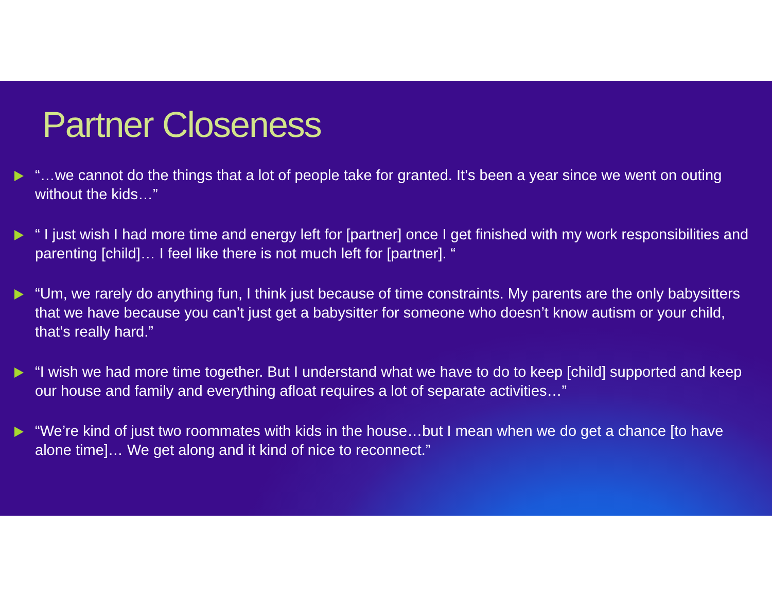Partner Closeness
“…we cannot do the things that a lot of people take for granted. It’s been a year since we went on outing without the kids…”
“ I just wish I had more time and energy left for [partner] once I get finished with my work responsibilities and parenting [child]… I feel like there is not much left for [partner]. “
“Um, we rarely do anything fun, I think just because of time constraints. My parents are the only babysitters that we have because you can’t just get a babysitter for someone who doesn’t know autism or your child, that’s really hard.”
“I wish we had more time together. But I understand what we have to do to keep [child] supported and keep our house and family and everything afloat requires a lot of separate activities…”
“We’re kind of just two roommates with kids in the house…but I mean when we do get a chance [to have alone time]… We get along and it kind of nice to reconnect.”